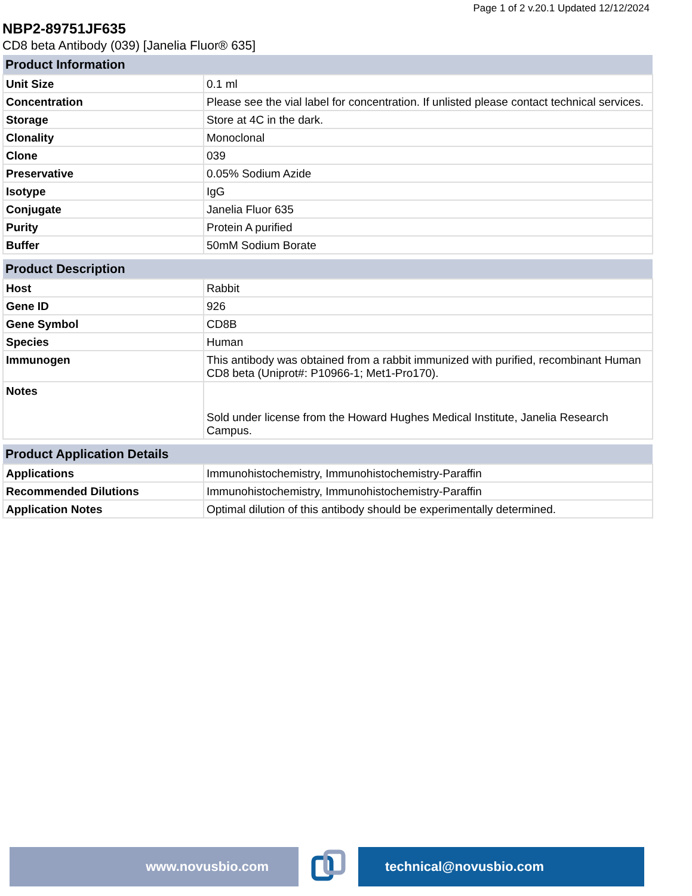Page 1 of 2 v.20.1 Updated 12/12/2024
NBP2-89751JF635
CD8 beta Antibody (039) [Janelia Fluor® 635]
| Product Information | |
| --- | --- |
| Unit Size | 0.1 ml |
| Concentration | Please see the vial label for concentration. If unlisted please contact technical services. |
| Storage | Store at 4C in the dark. |
| Clonality | Monoclonal |
| Clone | 039 |
| Preservative | 0.05% Sodium Azide |
| Isotype | IgG |
| Conjugate | Janelia Fluor 635 |
| Purity | Protein A purified |
| Buffer | 50mM Sodium Borate |
| Product Description | |
| --- | --- |
| Host | Rabbit |
| Gene ID | 926 |
| Gene Symbol | CD8B |
| Species | Human |
| Immunogen | This antibody was obtained from a rabbit immunized with purified, recombinant Human CD8 beta (Uniprot#: P10966-1; Met1-Pro170). |
| Notes | Sold under license from the Howard Hughes Medical Institute, Janelia Research Campus. |
| Product Application Details | |
| --- | --- |
| Applications | Immunohistochemistry, Immunohistochemistry-Paraffin |
| Recommended Dilutions | Immunohistochemistry, Immunohistochemistry-Paraffin |
| Application Notes | Optimal dilution of this antibody should be experimentally determined. |
www.novusbio.com technical@novusbio.com